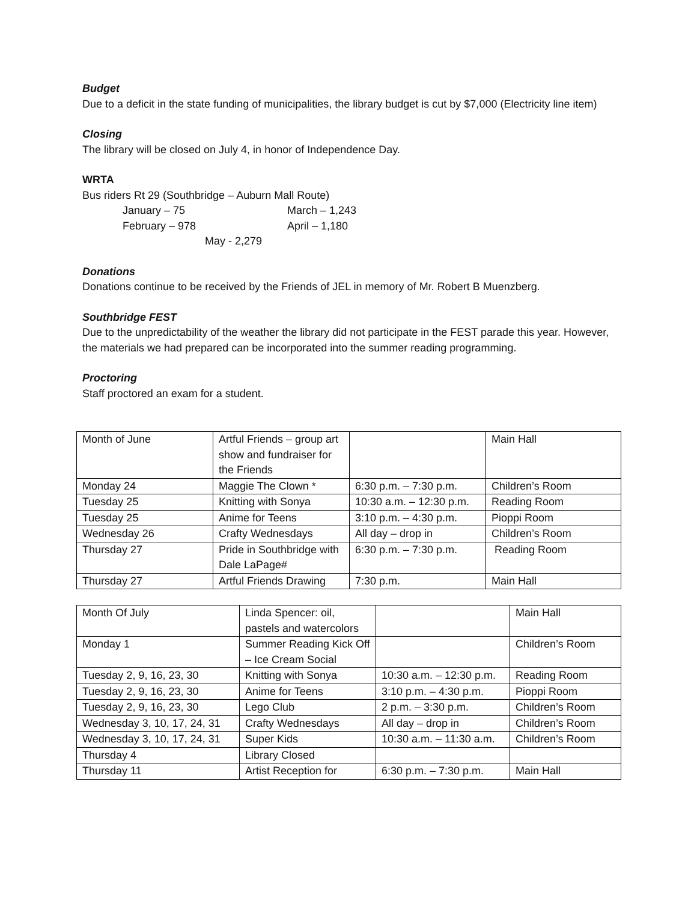Budget
Due to a deficit in the state funding of municipalities, the library budget is cut by $7,000 (Electricity line item)
Closing
The library will be closed on July 4, in honor of Independence Day.
WRTA
Bus riders Rt 29 (Southbridge – Auburn Mall Route)
January – 75
March – 1,243
February – 978
April – 1,180
May - 2,279
Donations
Donations continue to be received by the Friends of JEL in memory of Mr. Robert B Muenzberg.
Southbridge FEST
Due to the unpredictability of the weather the library did not participate in the FEST parade this year. However, the materials we had prepared can be incorporated into the summer reading programming.
Proctoring
Staff proctored an exam for a student.
| Month of June | Artful Friends – group art show and fundraiser for the Friends | | Main Hall |
| Monday 24 | Maggie The Clown * | 6:30 p.m. – 7:30 p.m. | Children’s Room |
| Tuesday 25 | Knitting with Sonya | 10:30 a.m. – 12:30 p.m. | Reading Room |
| Tuesday 25 | Anime for Teens | 3:10 p.m. – 4:30 p.m. | Pioppi Room |
| Wednesday 26 | Crafty Wednesdays | All day – drop in | Children’s Room |
| Thursday 27 | Pride in Southbridge with Dale LaPage# | 6:30 p.m. – 7:30 p.m. | Reading Room |
| Thursday 27 | Artful Friends Drawing | 7:30 p.m. | Main Hall |
| Month Of July | Linda Spencer: oil, pastels and watercolors | | Main Hall |
| Monday 1 | Summer Reading Kick Off – Ice Cream Social | | Children’s Room |
| Tuesday 2, 9, 16, 23, 30 | Knitting with Sonya | 10:30 a.m. – 12:30 p.m. | Reading Room |
| Tuesday 2, 9, 16, 23, 30 | Anime for Teens | 3:10 p.m. – 4:30 p.m. | Pioppi Room |
| Tuesday 2, 9, 16, 23, 30 | Lego Club | 2 p.m. – 3:30 p.m. | Children’s Room |
| Wednesday 3, 10, 17, 24, 31 | Crafty Wednesdays | All day – drop in | Children’s Room |
| Wednesday 3, 10, 17, 24, 31 | Super Kids | 10:30 a.m. – 11:30 a.m. | Children’s Room |
| Thursday 4 | Library Closed | | |
| Thursday 11 | Artist Reception for | 6:30 p.m. – 7:30 p.m. | Main Hall |